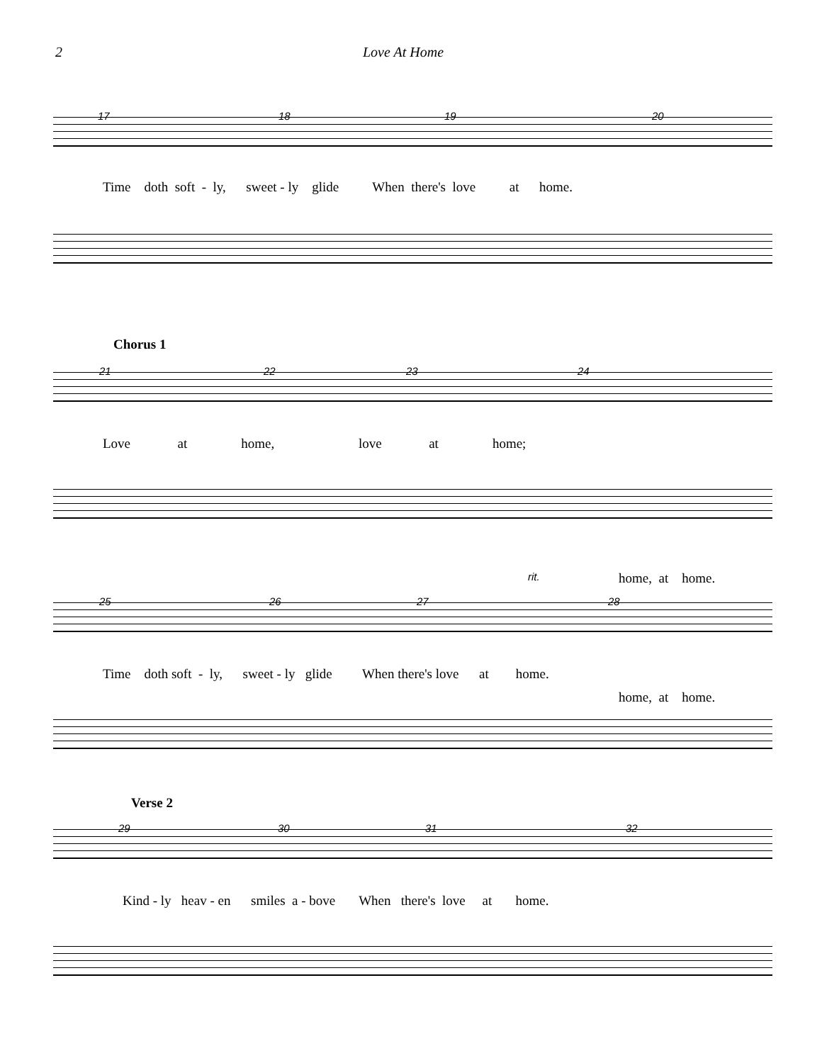2 Love At Home
17 18 19 20
Time doth soft - ly, sweet - ly glide When there's love at home.
Chorus 1
21 22 23 24
Love at home, love at home;
rit.
home, at home.
25 26 27 28
Time doth soft - ly, sweet - ly glide When there's love at home.
home, at home.
Verse 2
29 30 31 32
Kind - ly heav - en smiles a - bove When there's love at home.